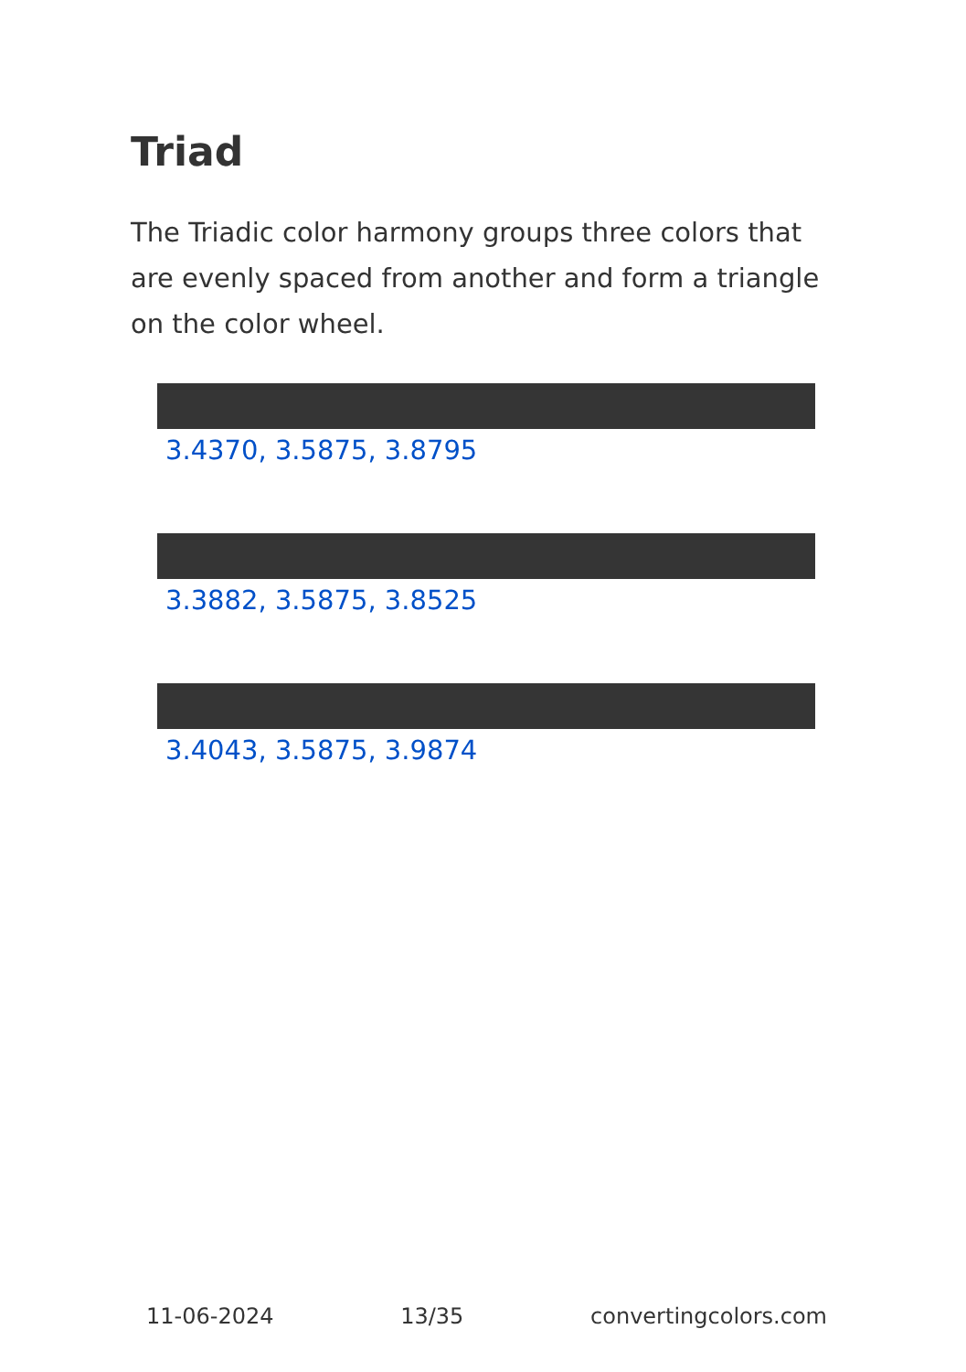Triad
The Triadic color harmony groups three colors that are evenly spaced from another and form a triangle on the color wheel.
3.4370, 3.5875, 3.8795
3.3882, 3.5875, 3.8525
3.4043, 3.5875, 3.9874
11-06-2024 13/35 convertingcolors.com